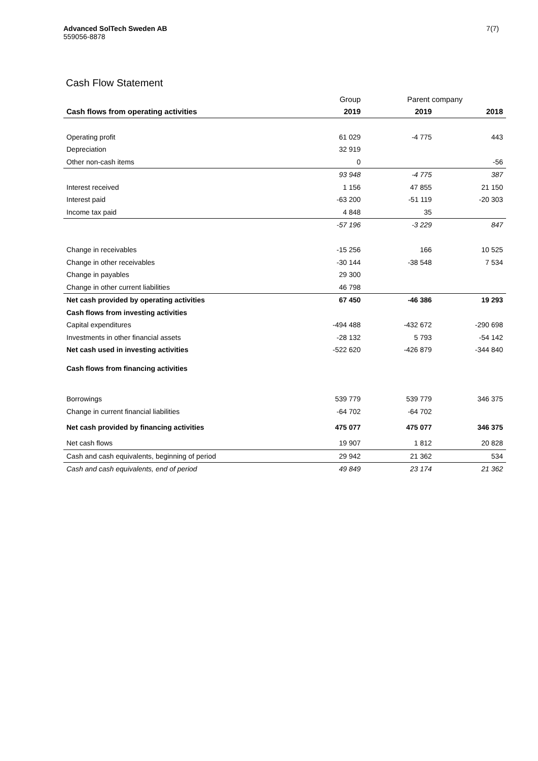Advanced SolTech Sweden AB
559056-8878
7(7)
Cash Flow Statement
| | Group | Parent company | |
| Cash flows from operating activities | 2019 | 2019 | 2018 |
| Operating profit | 61 029 | -4 775 | 443 |
| Depreciation | 32 919 | | |
| Other non-cash items | 0 | | -56 |
| | 93 948 | -4 775 | 387 |
| Interest received | 1 156 | 47 855 | 21 150 |
| Interest paid | -63 200 | -51 119 | -20 303 |
| Income tax paid | 4 848 | 35 | |
| | -57 196 | -3 229 | 847 |
| Change in receivables | -15 256 | 166 | 10 525 |
| Change in other receivables | -30 144 | -38 548 | 7 534 |
| Change in payables | 29 300 | | |
| Change in other current liabilities | 46 798 | | |
| Net cash provided by operating activities | 67 450 | -46 386 | 19 293 |
| Cash flows from investing activities | | | |
| Capital expenditures | -494 488 | -432 672 | -290 698 |
| Investments in other financial assets | -28 132 | 5 793 | -54 142 |
| Net cash used in investing activities | -522 620 | -426 879 | -344 840 |
| Cash flows from financing activities | | | |
| Borrowings | 539 779 | 539 779 | 346 375 |
| Change in current financial liabilities | -64 702 | -64 702 | |
| Net cash provided by financing activities | 475 077 | 475 077 | 346 375 |
| Net cash flows | 19 907 | 1 812 | 20 828 |
| Cash and cash equivalents, beginning of period | 29 942 | 21 362 | 534 |
| Cash and cash equivalents, end of period | 49 849 | 23 174 | 21 362 |